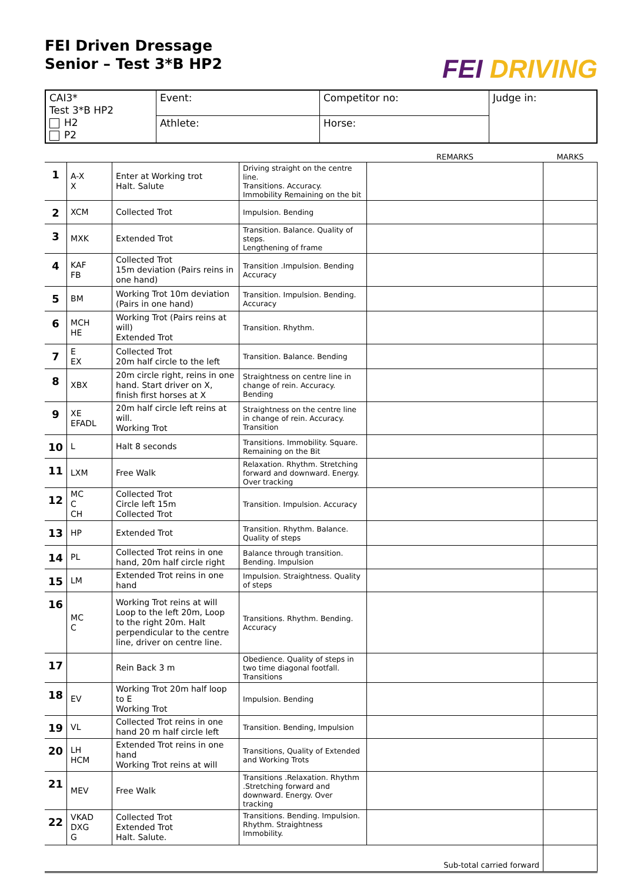FEI Driven Dressage
Senior – Test 3*B HP2
FEI DRIVING
| CAI3* Test 3*B HP2 H2 P2 | Event: | Competitor no: | Judge in: |
| | Athlete: | Horse: | |
| | | | | REMARKS | MARKS |
| --- | --- | --- | --- | --- | --- |
| 1 | A-X X | Enter at Working trot Halt. Salute | Driving straight on the centre line. Transitions. Accuracy. Immobility Remaining on the bit | | |
| 2 | XCM | Collected Trot | Impulsion. Bending | | |
| 3 | MXK | Extended Trot | Transition. Balance. Quality of steps. Lengthening of frame | | |
| 4 | KAF FB | Collected Trot 15m deviation (Pairs reins in one hand) | Transition .Impulsion. Bending Accuracy | | |
| 5 | BM | Working Trot 10m deviation (Pairs in one hand) | Transition. Impulsion. Bending. Accuracy | | |
| 6 | MCH HE | Working Trot (Pairs reins at will) Extended Trot | Transition. Rhythm. | | |
| 7 | E EX | Collected Trot 20m half circle to the left | Transition. Balance. Bending | | |
| 8 | XBX | 20m circle right, reins in one hand. Start driver on X, finish first horses at X | Straightness on centre line in change of rein. Accuracy. Bending | | |
| 9 | XE EFADL | 20m half circle left reins at will. Working Trot | Straightness on the centre line in change of rein. Accuracy. Transition | | |
| 10 | L | Halt 8 seconds | Transitions. Immobility. Square. Remaining on the Bit | | |
| 11 | LXM | Free Walk | Relaxation. Rhythm. Stretching forward and downward. Energy. Over tracking | | |
| 12 | MC C CH | Collected Trot Circle left 15m Collected Trot | Transition. Impulsion. Accuracy | | |
| 13 | HP | Extended Trot | Transition. Rhythm. Balance. Quality of steps | | |
| 14 | PL | Collected Trot reins in one hand, 20m half circle right | Balance through transition. Bending. Impulsion | | |
| 15 | LM | Extended Trot reins in one hand | Impulsion. Straightness. Quality of steps | | |
| 16 | MC C | Working Trot reins at will Loop to the left 20m, Loop to the right 20m. Halt perpendicular to the centre line, driver on centre line. | Transitions. Rhythm. Bending. Accuracy | | |
| 17 | | Rein Back 3 m | Obedience. Quality of steps in two time diagonal footfall. Transitions | | |
| 18 | EV | Working Trot 20m half loop to E Working Trot | Impulsion. Bending | | |
| 19 | VL | Collected Trot reins in one hand 20 m half circle left | Transition. Bending, Impulsion | | |
| 20 | LH HCM | Extended Trot reins in one hand Working Trot reins at will | Transitions, Quality of Extended and Working Trots | | |
| 21 | MEV | Free Walk | Transitions .Relaxation. Rhythm .Stretching forward and downward. Energy. Over tracking | | |
| 22 | VKAD DXG G | Collected Trot Extended Trot Halt. Salute. | Transitions. Bending. Impulsion. Rhythm. Straightness Immobility. | | |
| Sub-total carried forward | | | | | |